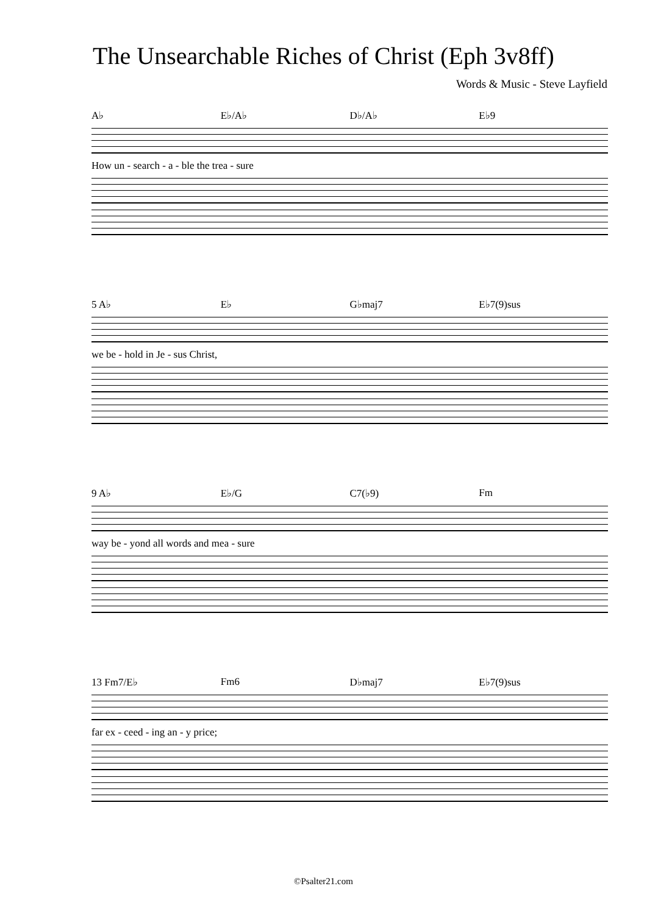The Unsearchable Riches of Christ (Eph 3v8ff)
Words & Music - Steve Layfield
A♭ E♭/A♭ D♭/A♭ E♭9
How un - search - a - ble the trea - sure
5 A♭ E♭ G♭maj7 E♭7(9)sus
we be - hold in Je - sus Christ,
9 A♭ E♭/G C7(♭9) Fm
way be - yond all words and mea - sure
13 Fm7/E♭ Fm6 D♭maj7 E♭7(9)sus
far ex - ceed - ing an - y price;
©Psalter21.com